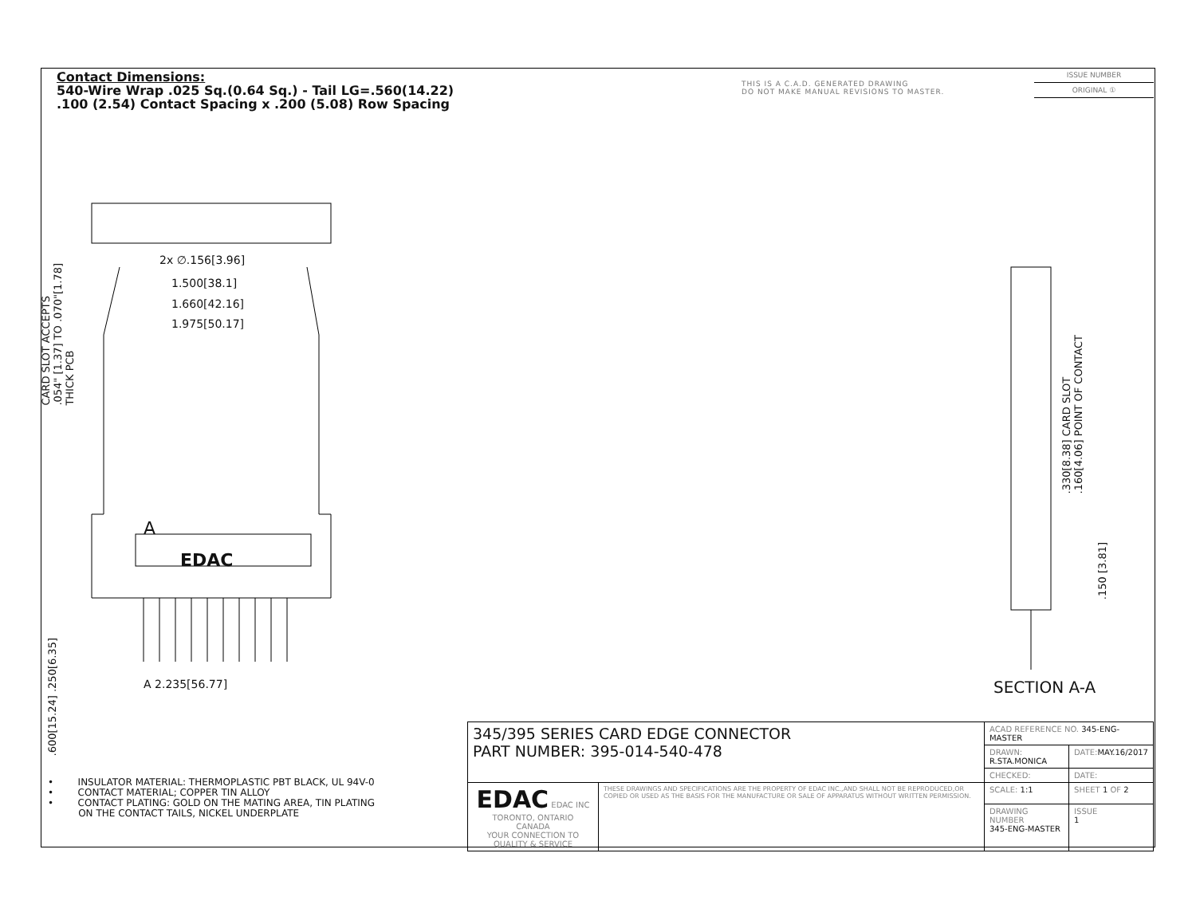Contact Dimensions:
540-Wire Wrap .025 Sq.(0.64 Sq.) - Tail LG=.560(14.22)
.100 (2.54) Contact Spacing x .200 (5.08) Row Spacing
THIS IS A C.A.D. GENERATED DRAWING
DO NOT MAKE MANUAL REVISIONS TO MASTER.
ISSUE NUMBER
ORIGINAL ①
2x ∅.156[3.96]
1.500[38.1]
1.660[42.16]
1.975[50.17]
A
EDAC
A 2.235[56.77]
CARD SLOT ACCEPTS
.054" [1.37] TO .070"[1.78]
THICK PCB
.600[15.24] .250[6.35]
.330[8.38] CARD SLOT
.160[4.06] POINT OF CONTACT
.150 [3.81]
SECTION A-A
• INSULATOR MATERIAL: THERMOPLASTIC PBT BLACK, UL 94V-0
• CONTACT MATERIAL; COPPER TIN ALLOY
• CONTACT PLATING: GOLD ON THE MATING AREA, TIN PLATING
ON THE CONTACT TAILS, NICKEL UNDERPLATE
| 345/395 SERIES CARD EDGE CONNECTOR PART NUMBER: 395-014-540-478 | | ACAD REFERENCE NO. 345-ENG-MASTER | |
| | | DRAWN: R.STA.MONICA | DATE: MAY.16/2017 |
| | | CHECKED: | DATE: |
| EDAC EDAC INC TORONTO, ONTARIO CANADA YOUR CONNECTION TO QUALITY & SERVICE | THESE DRAWINGS AND SPECIFICATIONS ARE THE PROPERTY OF EDAC INC.,AND SHALL NOT BE REPRODUCED,OR COPIED OR USED AS THE BASIS FOR THE MANUFACTURE OR SALE OF APPARATUS WITHOUT WRITTEN PERMISSION. | SCALE: 1:1 | SHEET 1 OF 2 |
| | | DRAWING NUMBER 345-ENG-MASTER | ISSUE 1 |